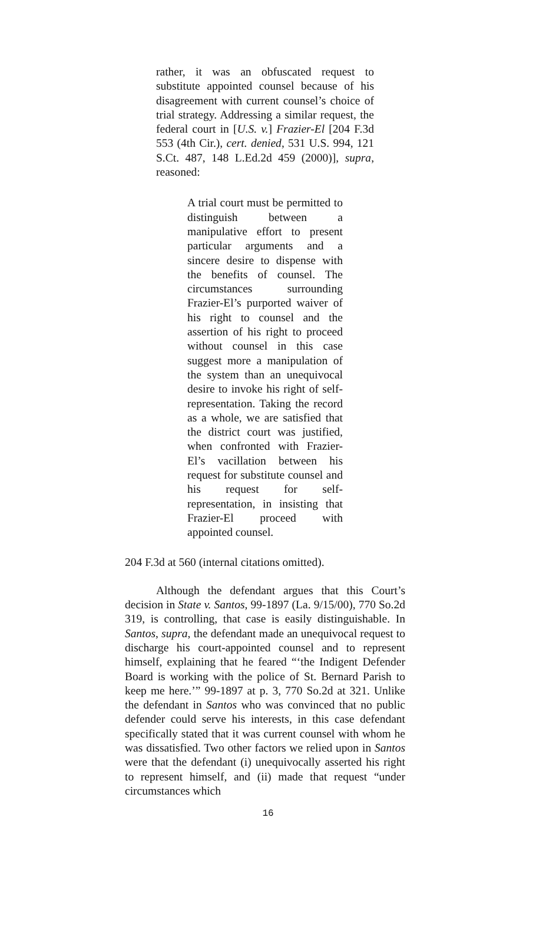rather, it was an obfuscated request to substitute appointed counsel because of his disagreement with current counsel’s choice of trial strategy. Addressing a similar request, the federal court in [U.S. v.] Frazier-El [204 F.3d 553 (4th Cir.), cert. denied, 531 U.S. 994, 121 S.Ct. 487, 148 L.Ed.2d 459 (2000)], supra, reasoned:
A trial court must be permitted to distinguish between a manipulative effort to present particular arguments and a sincere desire to dispense with the benefits of counsel. The circumstances surrounding Frazier-El’s purported waiver of his right to counsel and the assertion of his right to proceed without counsel in this case suggest more a manipulation of the system than an unequivocal desire to invoke his right of self-representation. Taking the record as a whole, we are satisfied that the district court was justified, when confronted with Frazier-El’s vacillation between his request for substitute counsel and his request for self-representation, in insisting that Frazier-El proceed with appointed counsel.
204 F.3d at 560 (internal citations omitted).
Although the defendant argues that this Court’s decision in State v. Santos, 99-1897 (La. 9/15/00), 770 So.2d 319, is controlling, that case is easily distinguishable. In Santos, supra, the defendant made an unequivocal request to discharge his court-appointed counsel and to represent himself, explaining that he feared “‘the Indigent Defender Board is working with the police of St. Bernard Parish to keep me here.’” 99-1897 at p. 3, 770 So.2d at 321. Unlike the defendant in Santos who was convinced that no public defender could serve his interests, in this case defendant specifically stated that it was current counsel with whom he was dissatisfied. Two other factors we relied upon in Santos were that the defendant (i) unequivocally asserted his right to represent himself, and (ii) made that request “under circumstances which
16